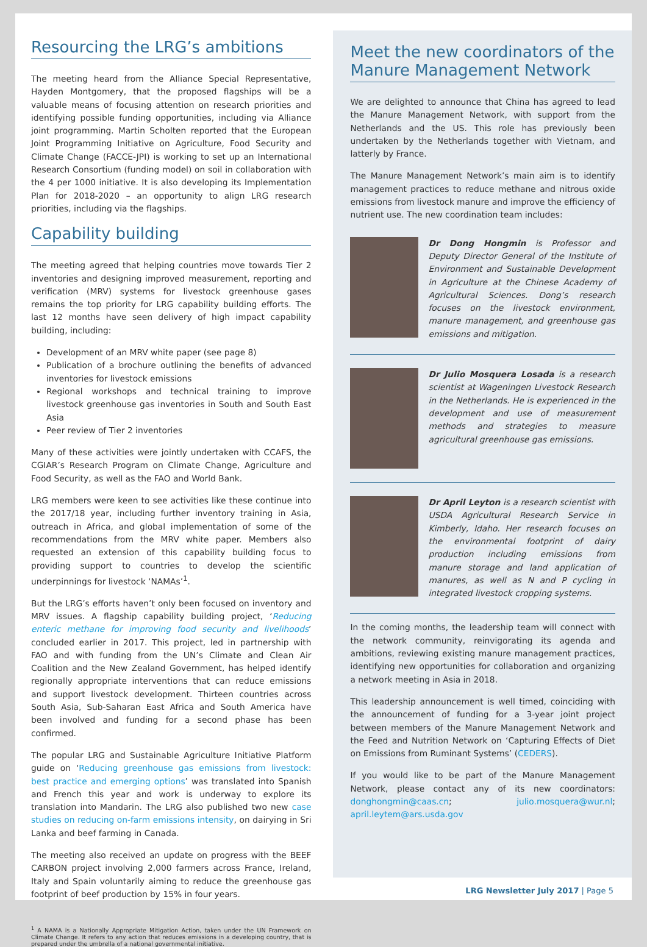Resourcing the LRG’s ambitions
The meeting heard from the Alliance Special Representative, Hayden Montgomery, that the proposed flagships will be a valuable means of focusing attention on research priorities and identifying possible funding opportunities, including via Alliance joint programming. Martin Scholten reported that the European Joint Programming Initiative on Agriculture, Food Security and Climate Change (FACCE-JPI) is working to set up an International Research Consortium (funding model) on soil in collaboration with the 4 per 1000 initiative. It is also developing its Implementation Plan for 2018-2020 – an opportunity to align LRG research priorities, including via the flagships.
Capability building
The meeting agreed that helping countries move towards Tier 2 inventories and designing improved measurement, reporting and verification (MRV) systems for livestock greenhouse gases remains the top priority for LRG capability building efforts. The last 12 months have seen delivery of high impact capability building, including:
Development of an MRV white paper (see page 8)
Publication of a brochure outlining the benefits of advanced inventories for livestock emissions
Regional workshops and technical training to improve livestock greenhouse gas inventories in South and South East Asia
Peer review of Tier 2 inventories
Many of these activities were jointly undertaken with CCAFS, the CGIAR’s Research Program on Climate Change, Agriculture and Food Security, as well as the FAO and World Bank.
LRG members were keen to see activities like these continue into the 2017/18 year, including further inventory training in Asia, outreach in Africa, and global implementation of some of the recommendations from the MRV white paper. Members also requested an extension of this capability building focus to providing support to countries to develop the scientific underpinnings for livestock ‘NAMAs’<sup>1</sup>.
But the LRG’s efforts haven’t only been focused on inventory and MRV issues. A flagship capability building project, ‘Reducing enteric methane for improving food security and livelihoods’ concluded earlier in 2017. This project, led in partnership with FAO and with funding from the UN’s Climate and Clean Air Coalition and the New Zealand Government, has helped identify regionally appropriate interventions that can reduce emissions and support livestock development. Thirteen countries across South Asia, Sub-Saharan East Africa and South America have been involved and funding for a second phase has been confirmed.
The popular LRG and Sustainable Agriculture Initiative Platform guide on ‘Reducing greenhouse gas emissions from livestock: best practice and emerging options’ was translated into Spanish and French this year and work is underway to explore its translation into Mandarin. The LRG also published two new case studies on reducing on-farm emissions intensity, on dairying in Sri Lanka and beef farming in Canada.
The meeting also received an update on progress with the BEEF CARBON project involving 2,000 farmers across France, Ireland, Italy and Spain voluntarily aiming to reduce the greenhouse gas footprint of beef production by 15% in four years.
<sup>1</sup> A NAMA is a Nationally Appropriate Mitigation Action, taken under the UN Framework on Climate Change. It refers to any action that reduces emissions in a developing country, that is prepared under the umbrella of a national governmental initiative.
Meet the new coordinators of the Manure Management Network
We are delighted to announce that China has agreed to lead the Manure Management Network, with support from the Netherlands and the US. This role has previously been undertaken by the Netherlands together with Vietnam, and latterly by France.
The Manure Management Network’s main aim is to identify management practices to reduce methane and nitrous oxide emissions from livestock manure and improve the efficiency of nutrient use. The new coordination team includes:
Dr Dong Hongmin is Professor and Deputy Director General of the Institute of Environment and Sustainable Development in Agriculture at the Chinese Academy of Agricultural Sciences. Dong’s research focuses on the livestock environment, manure management, and greenhouse gas emissions and mitigation.
Dr Julio Mosquera Losada is a research scientist at Wageningen Livestock Research in the Netherlands. He is experienced in the development and use of measurement methods and strategies to measure agricultural greenhouse gas emissions.
Dr April Leyton is a research scientist with USDA Agricultural Research Service in Kimberly, Idaho. Her research focuses on the environmental footprint of dairy production including emissions from manure storage and land application of manures, as well as N and P cycling in integrated livestock cropping systems.
In the coming months, the leadership team will connect with the network community, reinvigorating its agenda and ambitions, reviewing existing manure management practices, identifying new opportunities for collaboration and organizing a network meeting in Asia in 2018.
This leadership announcement is well timed, coinciding with the announcement of funding for a 3-year joint project between members of the Manure Management Network and the Feed and Nutrition Network on ‘Capturing Effects of Diet on Emissions from Ruminant Systems’ (CEDERS).
If you would like to be part of the Manure Management Network, please contact any of its new coordinators: donghongmin@caas.cn; julio.mosquera@wur.nl; april.leytem@ars.usda.gov
LRG Newsletter July 2017 | Page 5